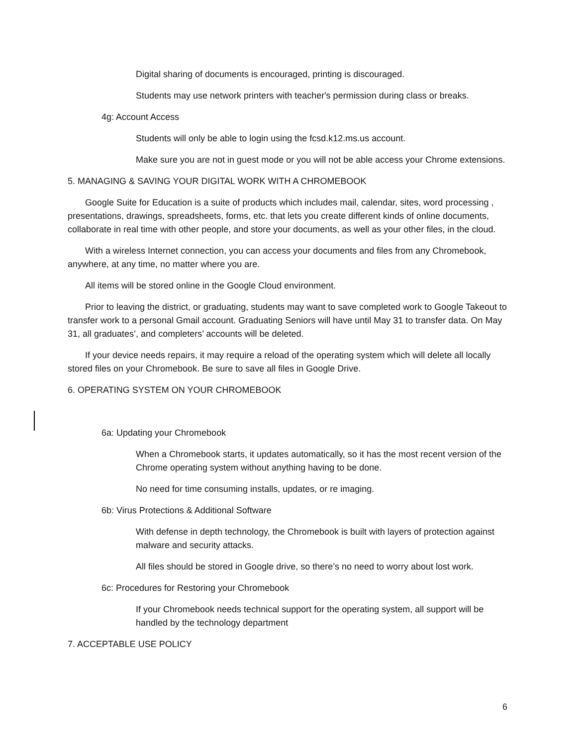Digital sharing of documents is encouraged, printing is discouraged.
Students may use network printers with teacher's permission during class or breaks.
4g: Account Access
Students will only be able to login using the fcsd.k12.ms.us account.
Make sure you are not in guest mode or you will not be able access your Chrome extensions.
5. MANAGING & SAVING YOUR DIGITAL WORK WITH A CHROMEBOOK
Google Suite for Education is a suite of products which includes mail, calendar, sites, word processing , presentations, drawings, spreadsheets, forms, etc. that lets you create different kinds of online documents, collaborate in real time with other people, and store your documents, as well as your other files, in the cloud.
With a wireless Internet connection, you can access your documents and files from any Chromebook, anywhere, at any time, no matter where you are.
All items will be stored online in the Google Cloud environment.
Prior to leaving the district, or graduating, students may want to save completed work to Google Takeout to transfer work to a personal Gmail account. Graduating Seniors will have until May 31 to transfer data. On May 31, all graduates’, and completers’ accounts will be deleted.
If your device needs repairs, it may require a reload of the operating system which will delete all locally stored files on your Chromebook. Be sure to save all files in Google Drive.
6. OPERATING SYSTEM ON YOUR CHROMEBOOK
6a: Updating your Chromebook
When a Chromebook starts, it updates automatically, so it has the most recent version of the Chrome operating system without anything having to be done.
No need for time consuming installs, updates, or re imaging.
6b: Virus Protections & Additional Software
With defense in depth technology, the Chromebook is built with layers of protection against malware and security attacks.
All files should be stored in Google drive, so there’s no need to worry about lost work.
6c: Procedures for Restoring your Chromebook
If your Chromebook needs technical support for the operating system, all support will be handled by the technology department
7. ACCEPTABLE USE POLICY
6